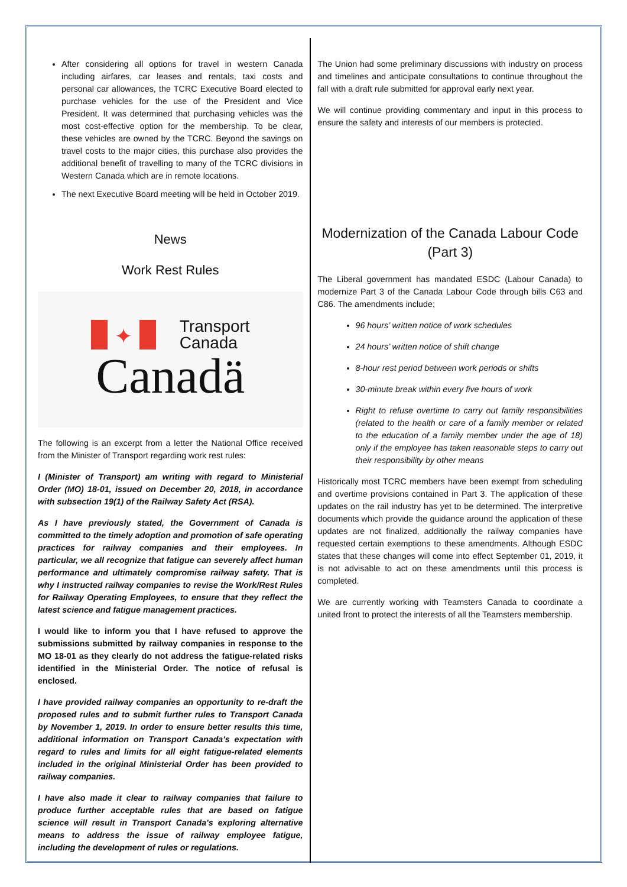After considering all options for travel in western Canada including airfares, car leases and rentals, taxi costs and personal car allowances, the TCRC Executive Board elected to purchase vehicles for the use of the President and Vice President. It was determined that purchasing vehicles was the most cost-effective option for the membership. To be clear, these vehicles are owned by the TCRC. Beyond the savings on travel costs to the major cities, this purchase also provides the additional benefit of travelling to many of the TCRC divisions in Western Canada which are in remote locations.
The next Executive Board meeting will be held in October 2019.
News
Work Rest Rules
✦
Transport
Canada
Canadä
The following is an excerpt from a letter the National Office received from the Minister of Transport regarding work rest rules:
I (Minister of Transport) am writing with regard to Ministerial Order (MO) 18-01, issued on December 20, 2018, in accordance with subsection 19(1) of the Railway Safety Act (RSA).
As I have previously stated, the Government of Canada is committed to the timely adoption and promotion of safe operating practices for railway companies and their employees. In particular, we all recognize that fatigue can severely affect human performance and ultimately compromise railway safety. That is why I instructed railway companies to revise the Work/Rest Rules for Railway Operating Employees, to ensure that they reflect the latest science and fatigue management practices.
I would like to inform you that I have refused to approve the submissions submitted by railway companies in response to the MO 18-01 as they clearly do not address the fatigue-related risks identified in the Ministerial Order. The notice of refusal is enclosed.
I have provided railway companies an opportunity to re-draft the proposed rules and to submit further rules to Transport Canada by November 1, 2019. In order to ensure better results this time, additional information on Transport Canada's expectation with regard to rules and limits for all eight fatigue-related elements included in the original Ministerial Order has been provided to railway companies.
I have also made it clear to railway companies that failure to produce further acceptable rules that are based on fatigue science will result in Transport Canada's exploring alternative means to address the issue of railway employee fatigue, including the development of rules or regulations.
The Union had some preliminary discussions with industry on process and timelines and anticipate consultations to continue throughout the fall with a draft rule submitted for approval early next year.
We will continue providing commentary and input in this process to ensure the safety and interests of our members is protected.
Modernization of the Canada Labour Code (Part 3)
The Liberal government has mandated ESDC (Labour Canada) to modernize Part 3 of the Canada Labour Code through bills C63 and C86. The amendments include;
96 hours’ written notice of work schedules
24 hours’ written notice of shift change
8-hour rest period between work periods or shifts
30-minute break within every five hours of work
Right to refuse overtime to carry out family responsibilities (related to the health or care of a family member or related to the education of a family member under the age of 18) only if the employee has taken reasonable steps to carry out their responsibility by other means
Historically most TCRC members have been exempt from scheduling and overtime provisions contained in Part 3. The application of these updates on the rail industry has yet to be determined. The interpretive documents which provide the guidance around the application of these updates are not finalized, additionally the railway companies have requested certain exemptions to these amendments. Although ESDC states that these changes will come into effect September 01, 2019, it is not advisable to act on these amendments until this process is completed.
We are currently working with Teamsters Canada to coordinate a united front to protect the interests of all the Teamsters membership.